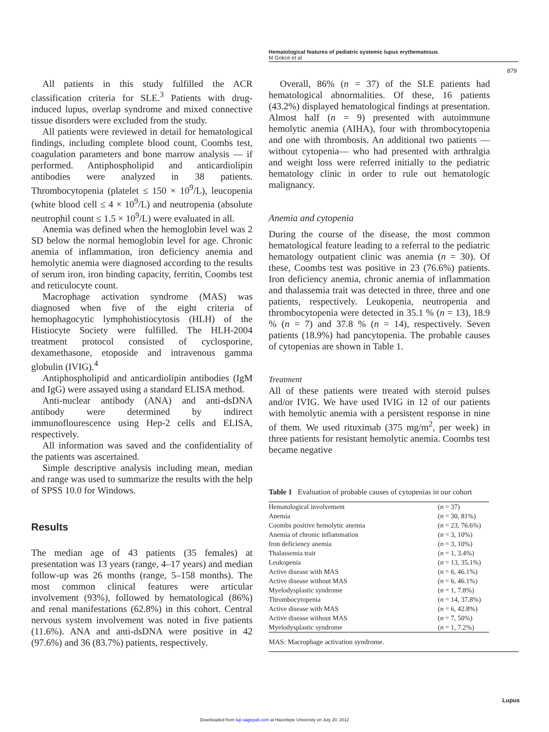Hematological features of pediatric systemic lupus erythematosus
M Gokce et al.
879
All patients in this study fulfilled the ACR classification criteria for SLE.<sup>3</sup> Patients with drug-induced lupus, overlap syndrome and mixed connective tissue disorders were excluded from the study.
All patients were reviewed in detail for hematological findings, including complete blood count, Coombs test, coagulation parameters and bone marrow analysis — if performed. Antiphospholipid and anticardiolipin antibodies were analyzed in 38 patients. Thrombocytopenia (platelet ≤ 150 × 10<sup>9</sup>/L), leucopenia (white blood cell ≤ 4 × 10<sup>9</sup>/L) and neutropenia (absolute neutrophil count ≤ 1.5 × 10<sup>9</sup>/L) were evaluated in all.
Anemia was defined when the hemoglobin level was 2 SD below the normal hemoglobin level for age. Chronic anemia of inflammation, iron deficiency anemia and hemolytic anemia were diagnosed according to the results of serum iron, iron binding capacity, ferritin, Coombs test and reticulocyte count.
Macrophage activation syndrome (MAS) was diagnosed when five of the eight criteria of hemophagocytic lymphohistiocytosis (HLH) of the Histiocyte Society were fulfilled. The HLH-2004 treatment protocol consisted of cyclosporine, dexamethasone, etoposide and intravenous gamma globulin (IVIG).<sup>4</sup>
Antiphospholipid and anticardiolipin antibodies (IgM and IgG) were assayed using a standard ELISA method.
Anti-nuclear antibody (ANA) and anti-dsDNA antibody were determined by indirect immunoflourescence using Hep-2 cells and ELISA, respectively.
All information was saved and the confidentiality of the patients was ascertained.
Simple descriptive analysis including mean, median and range was used to summarize the results with the help of SPSS 10.0 for Windows.
Results
The median age of 43 patients (35 females) at presentation was 13 years (range, 4–17 years) and median follow-up was 26 months (range, 5–158 months). The most common clinical features were articular involvement (93%), followed by hematological (86%) and renal manifestations (62.8%) in this cohort. Central nervous system involvement was noted in five patients (11.6%). ANA and anti-dsDNA were positive in 42 (97.6%) and 36 (83.7%) patients, respectively.
Overall, 86% (n = 37) of the SLE patients had hematological abnormalities. Of these, 16 patients (43.2%) displayed hematological findings at presentation. Almost half (n = 9) presented with autoimmune hemolytic anemia (AIHA), four with thrombocytopenia and one with thrombosis. An additional two patients — without cytopenia— who had presented with arthralgia and weight loss were referred initially to the pediatric hematology clinic in order to rule out hematologic malignancy.
Anemia and cytopenia
During the course of the disease, the most common hematological feature leading to a referral to the pediatric hematology outpatient clinic was anemia (n = 30). Of these, Coombs test was positive in 23 (76.6%) patients. Iron deficiency anemia, chronic anemia of inflammation and thalassemia trait was detected in three, three and one patients, respectively. Leukopenia, neutropenia and thrombocytopenia were detected in 35.1 % (n = 13), 18.9 % (n = 7) and 37.8 % (n = 14), respectively. Seven patients (18.9%) had pancytopenia. The probable causes of cytopenias are shown in Table 1.
Treatment
All of these patients were treated with steroid pulses and/or IVIG. We have used IVIG in 12 of our patients with hemolytic anemia with a persistent response in nine of them. We used rituximab (375 mg/m<sup>2</sup>, per week) in three patients for resistant hemolytic anemia. Coombs test became negative
Table 1 Evaluation of probable causes of cytopenias in our cohort
| Hematological involvement | ( n = 37) |
| Anemia | ( n = 30, 81%) |
| Coombs positive hemolytic anemia | ( n = 23, 76.6%) |
| Anemia of chronic inflammation | ( n = 3, 10%) |
| Iron deficiency anemia | ( n = 3, 10%) |
| Thalassemia trait | ( n = 1, 3.4%) |
| Leukopenia | ( n = 13, 35.1%) |
| Active disease with MAS | ( n = 6, 46.1%) |
| Active disease without MAS | ( n = 6, 46.1%) |
| Myelodysplastic syndrome | ( n = 1, 7.8%) |
| Thrombocytopenia | ( n = 14, 37.8%) |
| Active disease with MAS | ( n = 6, 42.8%) |
| Active disease without MAS | ( n = 7, 50%) |
| Myelodysplastic syndrome | ( n = 1, 7.2%) |
MAS: Macrophage activation syndrome.
Lupus
Downloaded from lup.sagepub.com at Hacettepe Univeristy on July 20, 2012